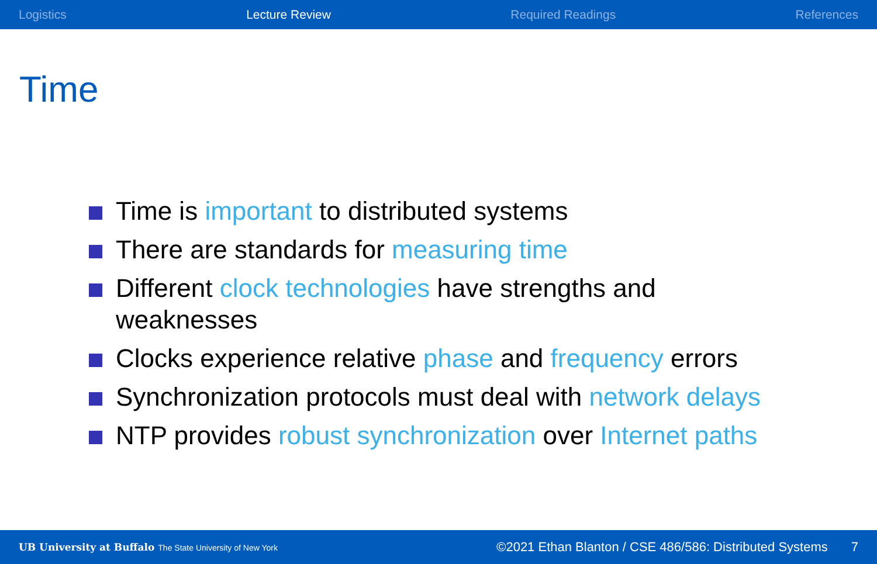Logistics Lecture Review Required Readings References
Time
Time is important to distributed systems
There are standards for measuring time
Different clock technologies have strengths and weaknesses
Clocks experience relative phase and frequency errors
Synchronization protocols must deal with network delays
NTP provides robust synchronization over Internet paths
UB University at Buffalo The State University of New York ©2021 Ethan Blanton / CSE 486/586: Distributed Systems 7